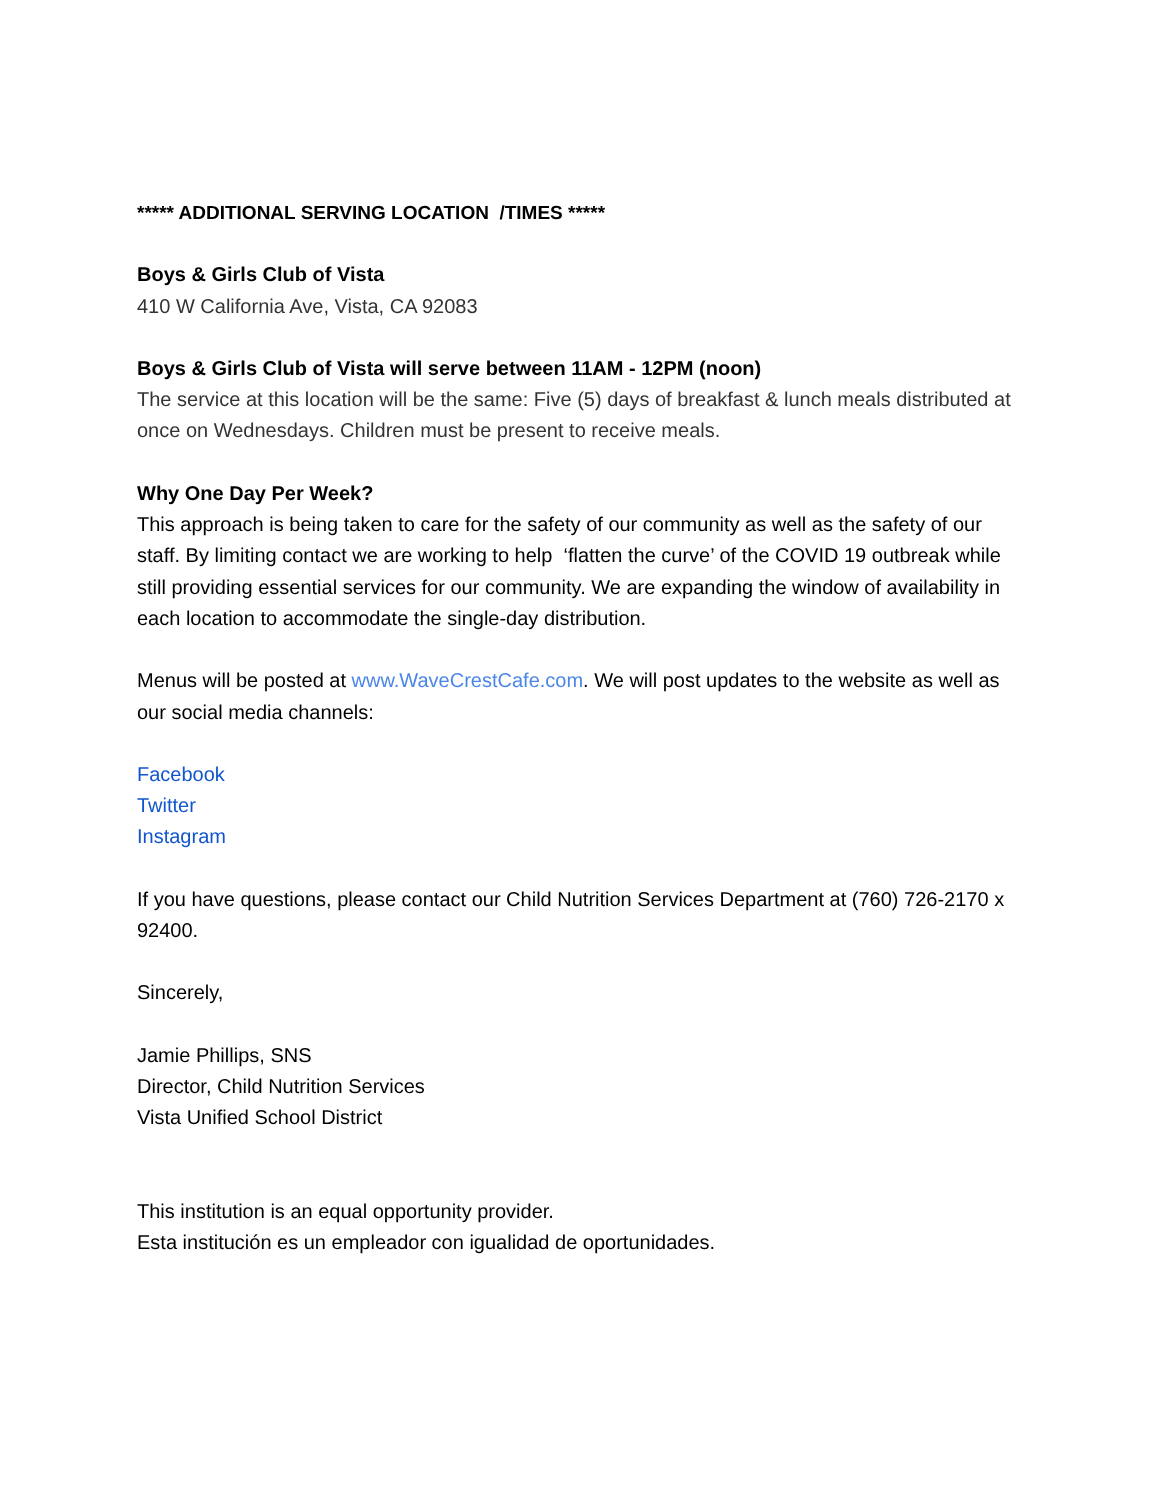***** ADDITIONAL SERVING LOCATION /TIMES *****
Boys & Girls Club of Vista
410 W California Ave, Vista, CA 92083
Boys & Girls Club of Vista will serve between 11AM - 12PM (noon)
The service at this location will be the same: Five (5) days of breakfast & lunch meals distributed at once on Wednesdays. Children must be present to receive meals.
Why One Day Per Week?
This approach is being taken to care for the safety of our community as well as the safety of our staff. By limiting contact we are working to help ‘flatten the curve’ of the COVID 19 outbreak while still providing essential services for our community. We are expanding the window of availability in each location to accommodate the single-day distribution.
Menus will be posted at www.WaveCrestCafe.com. We will post updates to the website as well as our social media channels:
Facebook
Twitter
Instagram
If you have questions, please contact our Child Nutrition Services Department at (760) 726-2170 x 92400.
Sincerely,
Jamie Phillips, SNS
Director, Child Nutrition Services
Vista Unified School District
This institution is an equal opportunity provider.
Esta institución es un empleador con igualidad de oportunidades.